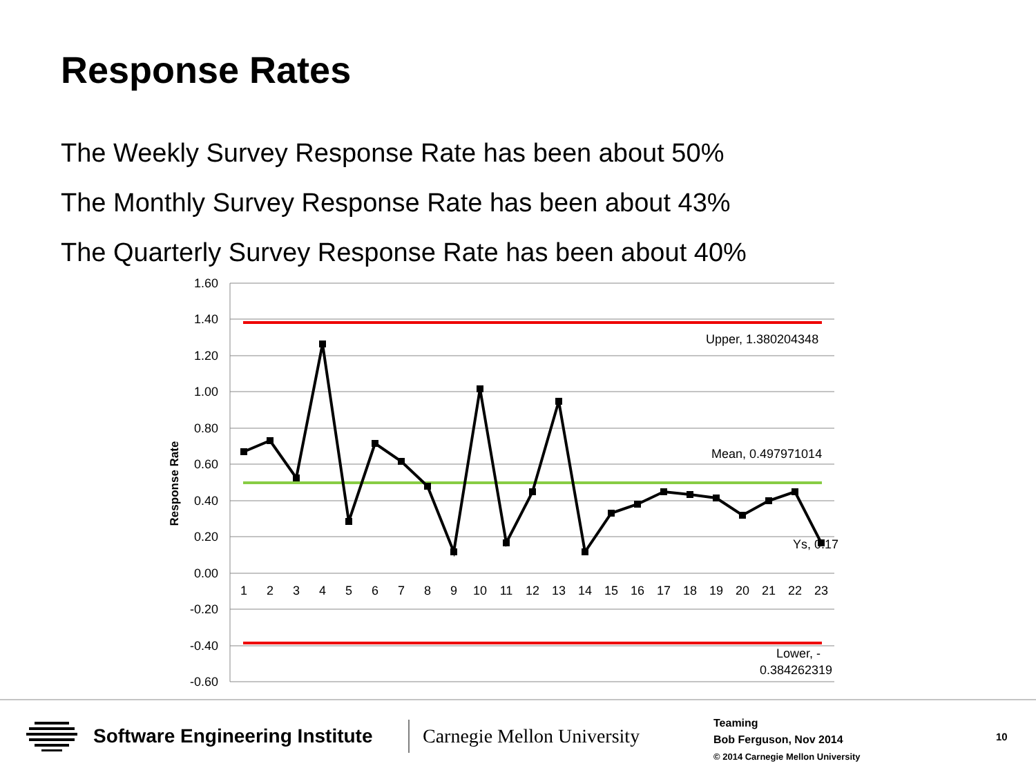Response Rates
The Weekly Survey Response Rate has been about 50%
The Monthly Survey Response Rate has been about 43%
The Quarterly Survey Response Rate has been about 40%
1.60
1.40
1.20
1.00
0.80
0.60
0.40
0.20
0.00
-0.20
-0.40
-0.60
Response Rate
1
2
3
4
5
6
7
8
9
10
11
12
13
14
15
16
17
18
19
20
21
22
23
Upper, 1.380204348
Mean, 0.497971014
Ys, 0.17
Lower, -
0.384262319
Software Engineering Institute Carnegie Mellon University
Teaming
Bob Ferguson, Nov 2014
© 2014 Carnegie Mellon University
10